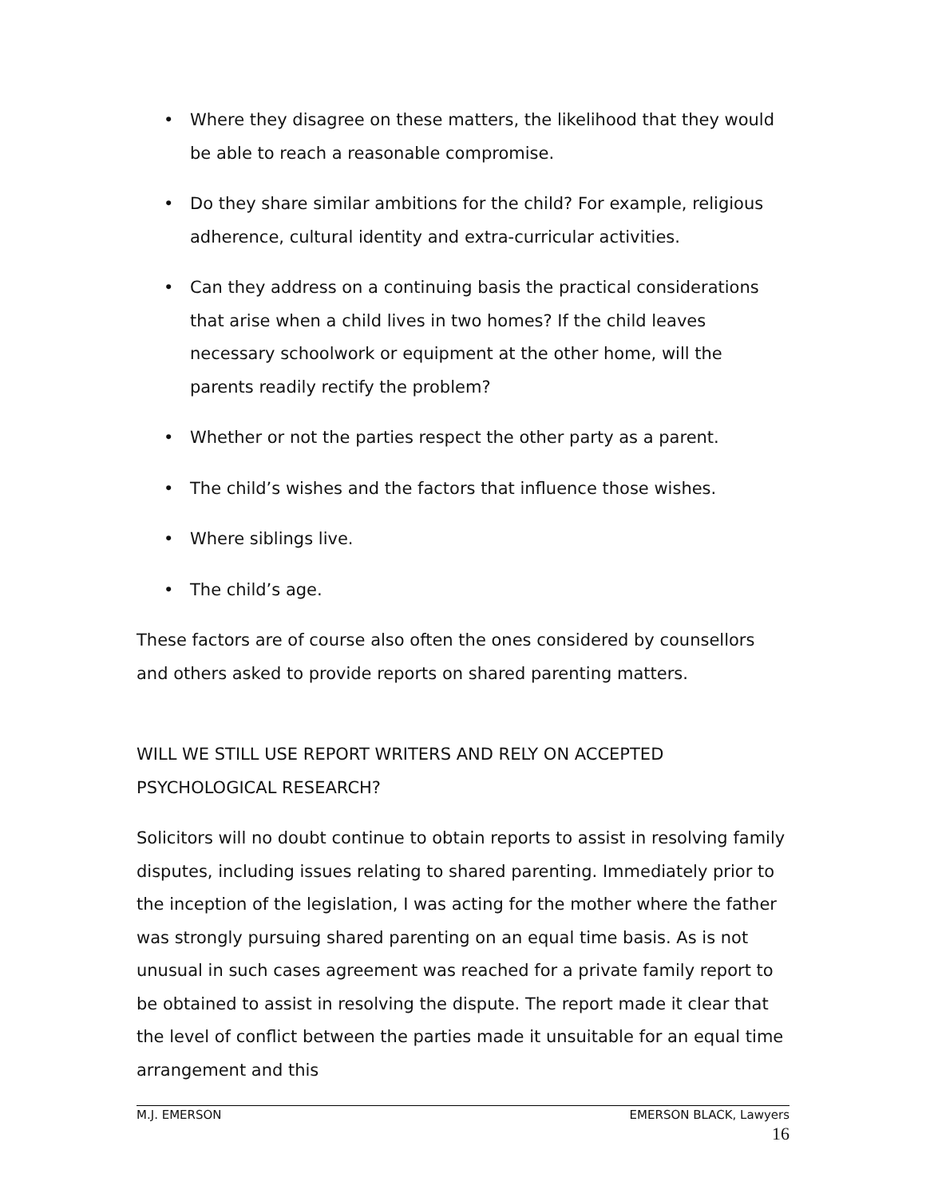• Where they disagree on these matters, the likelihood that they would be able to reach a reasonable compromise.
• Do they share similar ambitions for the child? For example, religious adherence, cultural identity and extra-curricular activities.
• Can they address on a continuing basis the practical considerations that arise when a child lives in two homes? If the child leaves necessary schoolwork or equipment at the other home, will the parents readily rectify the problem?
• Whether or not the parties respect the other party as a parent.
• The child’s wishes and the factors that influence those wishes.
• Where siblings live.
• The child’s age.
These factors are of course also often the ones considered by counsellors and others asked to provide reports on shared parenting matters.
WILL WE STILL USE REPORT WRITERS AND RELY ON ACCEPTED PSYCHOLOGICAL RESEARCH?
Solicitors will no doubt continue to obtain reports to assist in resolving family disputes, including issues relating to shared parenting. Immediately prior to the inception of the legislation, I was acting for the mother where the father was strongly pursuing shared parenting on an equal time basis. As is not unusual in such cases agreement was reached for a private family report to be obtained to assist in resolving the dispute. The report made it clear that the level of conflict between the parties made it unsuitable for an equal time arrangement and this
M.J. EMERSON EMERSON BLACK, Lawyers
16